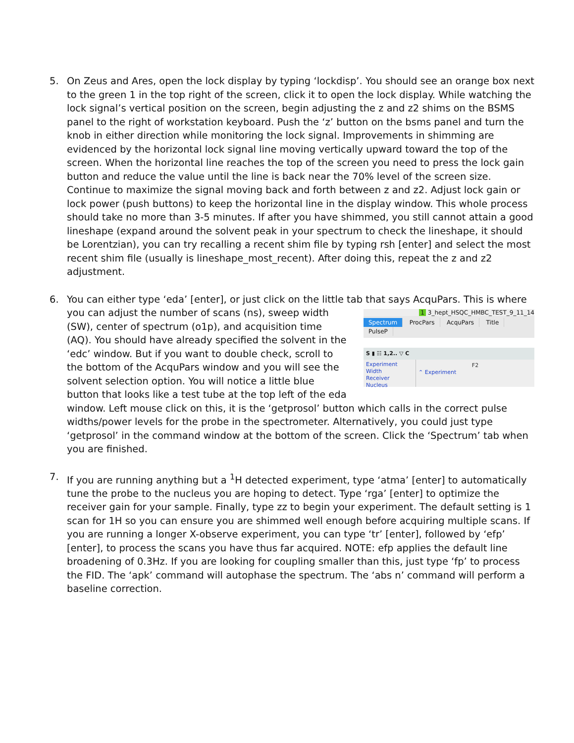5. On Zeus and Ares, open the lock display by typing ‘lockdisp’. You should see an orange box next to the green 1 in the top right of the screen, click it to open the lock display. While watching the lock signal’s vertical position on the screen, begin adjusting the z and z2 shims on the BSMS panel to the right of workstation keyboard. Push the ‘z’ button on the bsms panel and turn the knob in either direction while monitoring the lock signal. Improvements in shimming are evidenced by the horizontal lock signal line moving vertically upward toward the top of the screen. When the horizontal line reaches the top of the screen you need to press the lock gain button and reduce the value until the line is back near the 70% level of the screen size. Continue to maximize the signal moving back and forth between z and z2. Adjust lock gain or lock power (push buttons) to keep the horizontal line in the display window. This whole process should take no more than 3-5 minutes. If after you have shimmed, you still cannot attain a good lineshape (expand around the solvent peak in your spectrum to check the lineshape, it should be Lorentzian), you can try recalling a recent shim file by typing rsh [enter] and select the most recent shim file (usually is lineshape_most_recent). After doing this, repeat the z and z2 adjustment.
6. You can either type ‘eda’ [enter], or just click on the little tab that says AcquPars. This is where you can
1 3_hept_HSQC_HMBC_TEST_9_11_14
Spectrum ProcPars AcquPars Title PulseP
S ▮ ☷ 1,2.. ▽ C
Experiment
Width
Receiver
Nucleus
F2
⌃ Experiment
adjust the number of scans (ns), sweep width (SW), center of spectrum (o1p), and acquisition time (AQ). You should have already specified the solvent in the ‘edc’ window. But if you want to double check, scroll to the bottom of the AcquPars window and you will see the solvent selection option. You will notice a little blue button that looks like a test tube at the top left of the eda window. Left mouse click on this, it is the ‘getprosol’ button which calls in the correct pulse widths/power levels for the probe in the spectrometer. Alternatively, you could just type ‘getprosol’ in the command window at the bottom of the screen. Click the ‘Spectrum’ tab when you are finished.
7. If you are running anything but a <sup>1</sup>H detected experiment, type ‘atma’ [enter] to automatically tune the probe to the nucleus you are hoping to detect. Type ‘rga’ [enter] to optimize the receiver gain for your sample. Finally, type zz to begin your experiment. The default setting is 1 scan for 1H so you can ensure you are shimmed well enough before acquiring multiple scans. If you are running a longer X-observe experiment, you can type ‘tr’ [enter], followed by ‘efp’ [enter], to process the scans you have thus far acquired. NOTE: efp applies the default line broadening of 0.3Hz. If you are looking for coupling smaller than this, just type ‘fp’ to process the FID. The ‘apk’ command will autophase the spectrum. The ‘abs n’ command will perform a baseline correction.